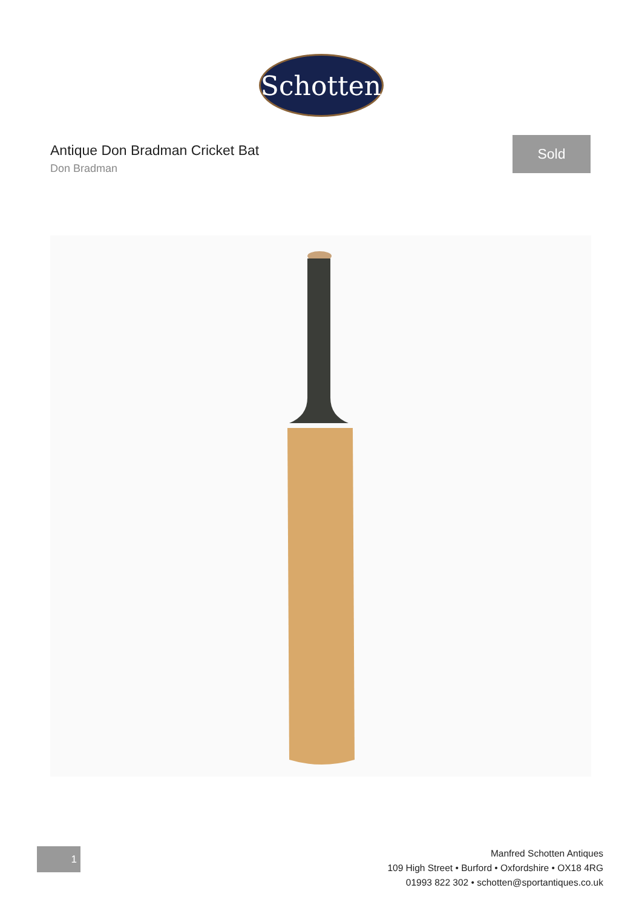Schotten
Antique Don Bradman Cricket Bat
Don Bradman
Sold
1
Manfred Schotten Antiques
109 High Street • Burford • Oxfordshire • OX18 4RG
01993 822 302 • schotten@sportantiques.co.uk